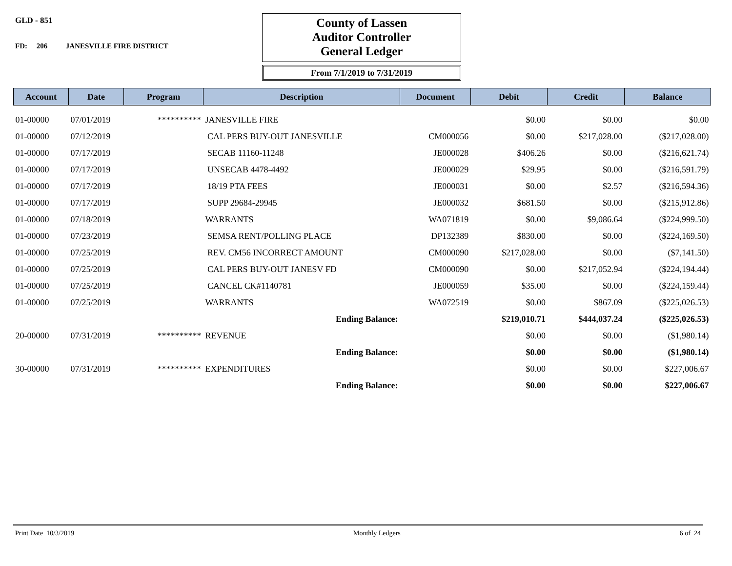GLD - 851
FD: 206 JANESVILLE FIRE DISTRICT
County of Lassen
Auditor Controller
General Ledger
From 7/1/2019 to 7/31/2019
| Account | Date | Program | Description | Document | Debit | Credit | Balance |
| --- | --- | --- | --- | --- | --- | --- | --- |
| 01-00000 | 07/01/2019 | ********** | JANESVILLE FIRE | | $0.00 | $0.00 | $0.00 |
| 01-00000 | 07/12/2019 | | CAL PERS BUY-OUT JANESVILLE | CM000056 | $0.00 | $217,028.00 | ($217,028.00) |
| 01-00000 | 07/17/2019 | | SECAB 11160-11248 | JE000028 | $406.26 | $0.00 | ($216,621.74) |
| 01-00000 | 07/17/2019 | | UNSECAB 4478-4492 | JE000029 | $29.95 | $0.00 | ($216,591.79) |
| 01-00000 | 07/17/2019 | | 18/19 PTA FEES | JE000031 | $0.00 | $2.57 | ($216,594.36) |
| 01-00000 | 07/17/2019 | | SUPP 29684-29945 | JE000032 | $681.50 | $0.00 | ($215,912.86) |
| 01-00000 | 07/18/2019 | | WARRANTS | WA071819 | $0.00 | $9,086.64 | ($224,999.50) |
| 01-00000 | 07/23/2019 | | SEMSA RENT/POLLING PLACE | DP132389 | $830.00 | $0.00 | ($224,169.50) |
| 01-00000 | 07/25/2019 | | REV. CM56 INCORRECT AMOUNT | CM000090 | $217,028.00 | $0.00 | ($7,141.50) |
| 01-00000 | 07/25/2019 | | CAL PERS BUY-OUT JANESV FD | CM000090 | $0.00 | $217,052.94 | ($224,194.44) |
| 01-00000 | 07/25/2019 | | CANCEL CK#1140781 | JE000059 | $35.00 | $0.00 | ($224,159.44) |
| 01-00000 | 07/25/2019 | | WARRANTS | WA072519 | $0.00 | $867.09 | ($225,026.53) |
| | | | Ending Balance: | | $219,010.71 | $444,037.24 | ($225,026.53) |
| 20-00000 | 07/31/2019 | ********** | REVENUE | | $0.00 | $0.00 | ($1,980.14) |
| | | | Ending Balance: | | $0.00 | $0.00 | ($1,980.14) |
| 30-00000 | 07/31/2019 | ********** | EXPENDITURES | | $0.00 | $0.00 | $227,006.67 |
| | | | Ending Balance: | | $0.00 | $0.00 | $227,006.67 |
Print Date 10/3/2019 Monthly Ledgers 6 of 24